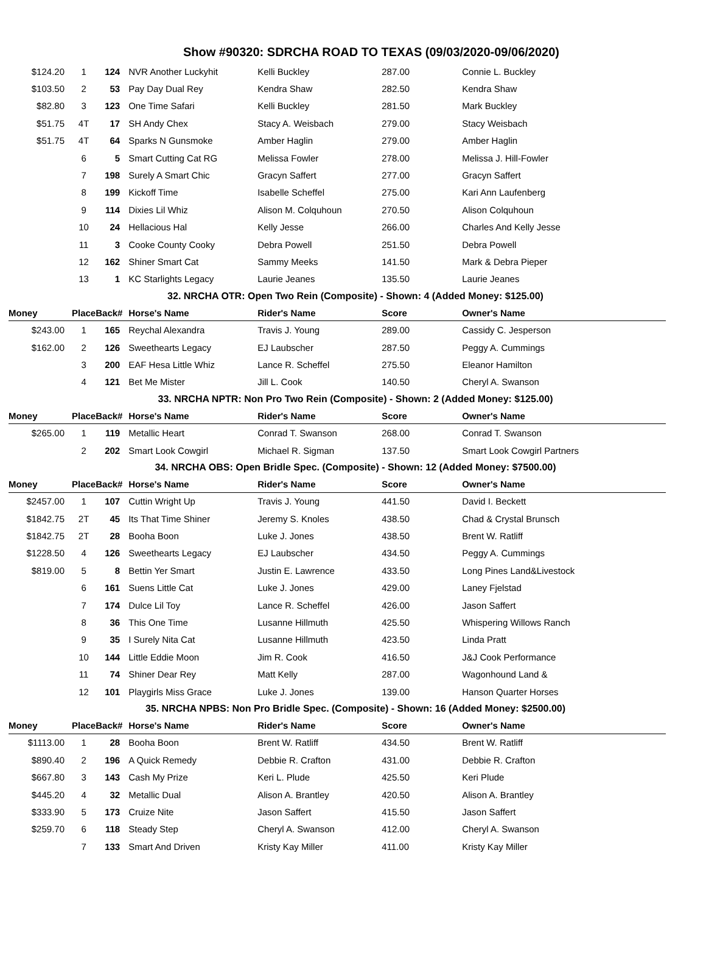Show #90320: SDRCHA ROAD TO TEXAS (09/03/2020-09/06/2020)
| $124.20 | 1 | 124 | NVR Another Luckyhit | Kelli Buckley | 287.00 | Connie L. Buckley |
| $103.50 | 2 | 53 | Pay Day Dual Rey | Kendra Shaw | 282.50 | Kendra Shaw |
| $82.80 | 3 | 123 | One Time Safari | Kelli Buckley | 281.50 | Mark Buckley |
| $51.75 | 4T | 17 | SH Andy Chex | Stacy A. Weisbach | 279.00 | Stacy Weisbach |
| $51.75 | 4T | 64 | Sparks N Gunsmoke | Amber Haglin | 279.00 | Amber Haglin |
| | 6 | 5 | Smart Cutting Cat RG | Melissa Fowler | 278.00 | Melissa J. Hill-Fowler |
| | 7 | 198 | Surely A Smart Chic | Gracyn Saffert | 277.00 | Gracyn Saffert |
| | 8 | 199 | Kickoff Time | Isabelle Scheffel | 275.00 | Kari Ann Laufenberg |
| | 9 | 114 | Dixies Lil Whiz | Alison M. Colquhoun | 270.50 | Alison Colquhoun |
| | 10 | 24 | Hellacious Hal | Kelly Jesse | 266.00 | Charles And Kelly Jesse |
| | 11 | 3 | Cooke County Cooky | Debra Powell | 251.50 | Debra Powell |
| | 12 | 162 | Shiner Smart Cat | Sammy Meeks | 141.50 | Mark & Debra Pieper |
| | 13 | 1 | KC Starlights Legacy | Laurie Jeanes | 135.50 | Laurie Jeanes |
| 32. NRCHA OTR: Open Two Rein (Composite) - Shown: 4 (Added Money: $125.00) | | | | | | |
| Money | Place | Back# | Horse's Name | Rider's Name | Score | Owner's Name |
| $243.00 | 1 | 165 | Reychal Alexandra | Travis J. Young | 289.00 | Cassidy C. Jesperson |
| $162.00 | 2 | 126 | Sweethearts Legacy | EJ Laubscher | 287.50 | Peggy A. Cummings |
| | 3 | 200 | EAF Hesa Little Whiz | Lance R. Scheffel | 275.50 | Eleanor Hamilton |
| | 4 | 121 | Bet Me Mister | Jill L. Cook | 140.50 | Cheryl A. Swanson |
| 33. NRCHA NPTR: Non Pro Two Rein (Composite) - Shown: 2 (Added Money: $125.00) | | | | | | |
| Money | Place | Back# | Horse's Name | Rider's Name | Score | Owner's Name |
| $265.00 | 1 | 119 | Metallic Heart | Conrad T. Swanson | 268.00 | Conrad T. Swanson |
| | 2 | 202 | Smart Look Cowgirl | Michael R. Sigman | 137.50 | Smart Look Cowgirl Partners |
| 34. NRCHA OBS: Open Bridle Spec. (Composite) - Shown: 12 (Added Money: $7500.00) | | | | | | |
| Money | Place | Back# | Horse's Name | Rider's Name | Score | Owner's Name |
| $2457.00 | 1 | 107 | Cuttin Wright Up | Travis J. Young | 441.50 | David I. Beckett |
| $1842.75 | 2T | 45 | Its That Time Shiner | Jeremy S. Knoles | 438.50 | Chad & Crystal Brunsch |
| $1842.75 | 2T | 28 | Booha Boon | Luke J. Jones | 438.50 | Brent W. Ratliff |
| $1228.50 | 4 | 126 | Sweethearts Legacy | EJ Laubscher | 434.50 | Peggy A. Cummings |
| $819.00 | 5 | 8 | Bettin Yer Smart | Justin E. Lawrence | 433.50 | Long Pines Land&Livestock |
| | 6 | 161 | Suens Little Cat | Luke J. Jones | 429.00 | Laney Fjelstad |
| | 7 | 174 | Dulce Lil Toy | Lance R. Scheffel | 426.00 | Jason Saffert |
| | 8 | 36 | This One Time | Lusanne Hillmuth | 425.50 | Whispering Willows Ranch |
| | 9 | 35 | I Surely Nita Cat | Lusanne Hillmuth | 423.50 | Linda Pratt |
| | 10 | 144 | Little Eddie Moon | Jim R. Cook | 416.50 | J&J Cook Performance |
| | 11 | 74 | Shiner Dear Rey | Matt Kelly | 287.00 | Wagonhound Land & |
| | 12 | 101 | Playgirls Miss Grace | Luke J. Jones | 139.00 | Hanson Quarter Horses |
| 35. NRCHA NPBS: Non Pro Bridle Spec. (Composite) - Shown: 16 (Added Money: $2500.00) | | | | | | |
| Money | Place | Back# | Horse's Name | Rider's Name | Score | Owner's Name |
| $1113.00 | 1 | 28 | Booha Boon | Brent W. Ratliff | 434.50 | Brent W. Ratliff |
| $890.40 | 2 | 196 | A Quick Remedy | Debbie R. Crafton | 431.00 | Debbie R. Crafton |
| $667.80 | 3 | 143 | Cash My Prize | Keri L. Plude | 425.50 | Keri Plude |
| $445.20 | 4 | 32 | Metallic Dual | Alison A. Brantley | 420.50 | Alison A. Brantley |
| $333.90 | 5 | 173 | Cruize Nite | Jason Saffert | 415.50 | Jason Saffert |
| $259.70 | 6 | 118 | Steady Step | Cheryl A. Swanson | 412.00 | Cheryl A. Swanson |
| | 7 | 133 | Smart And Driven | Kristy Kay Miller | 411.00 | Kristy Kay Miller |